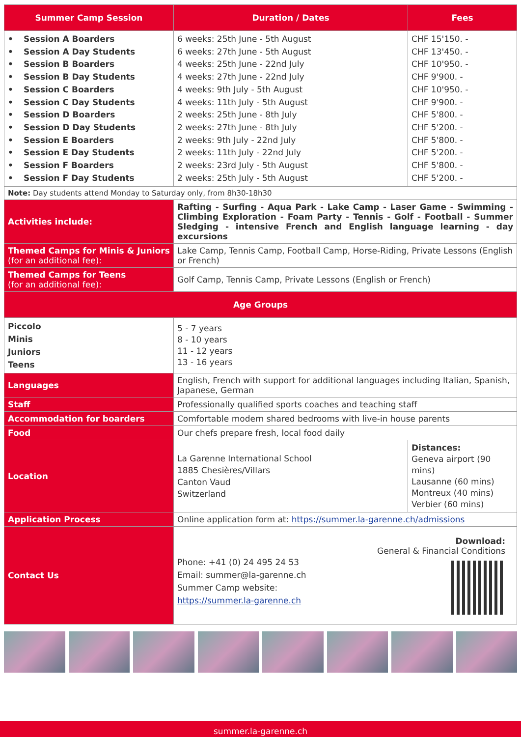| Summer Camp Session | Duration / Dates | Fees |
| --- | --- | --- |
| • Session A Boarders • Session A Day Students • Session B Boarders • Session B Day Students • Session C Boarders • Session C Day Students • Session D Boarders • Session D Day Students • Session E Boarders • Session E Day Students • Session F Boarders • Session F Day Students | 6 weeks: 25th June - 5th August 6 weeks: 27th June - 5th August 4 weeks: 25th June - 22nd July 4 weeks: 27th June - 22nd July 4 weeks: 9th July - 5th August 4 weeks: 11th July - 5th August 2 weeks: 25th June - 8th July 2 weeks: 27th June - 8th July 2 weeks: 9th July - 22nd July 2 weeks: 11th July - 22nd July 2 weeks: 23rd July - 5th August 2 weeks: 25th July - 5th August | CHF 15'150. - CHF 13'450. - CHF 10'950. - CHF 9'900. - CHF 10'950. - CHF 9'900. - CHF 5'800. - CHF 5'200. - CHF 5'800. - CHF 5'200. - CHF 5'800. - CHF 5'200. - |
| Note: Day students attend Monday to Saturday only, from 8h30-18h30 | | |
| Activities include: | Rafting - Surfing - Aqua Park - Lake Camp - Laser Game - Swimming - Climbing Exploration - Foam Party - Tennis - Golf - Football - Summer Sledging - intensive French and English language learning - day excursions | |
| Themed Camps for Minis & Juniors (for an additional fee): | Lake Camp, Tennis Camp, Football Camp, Horse-Riding, Private Lessons (English or French) | |
| Themed Camps for Teens (for an additional fee): | Golf Camp, Tennis Camp, Private Lessons (English or French) | |
| Age Groups | | |
| Piccolo Minis Juniors Teens | 5 - 7 years 8 - 10 years 11 - 12 years 13 - 16 years | |
| Languages | English, French with support for additional languages including Italian, Spanish, Japanese, German | |
| Staff | Professionally qualified sports coaches and teaching staff | |
| Accommodation for boarders | Comfortable modern shared bedrooms with live-in house parents | |
| Food | Our chefs prepare fresh, local food daily | |
| Location | La Garenne International School 1885 Chesières/Villars Canton Vaud Switzerland | Distances: Geneva airport (90 mins) Lausanne (60 mins) Montreux (40 mins) Verbier (60 mins) |
| Application Process | Online application form at: https://summer.la-garenne.ch/admissions | |
| Contact Us | Phone: +41 (0) 24 495 24 53 Email: summer@la-garenne.ch Summer Camp website: https://summer.la-garenne.ch Download: General & Financial Conditions | |
summer.la-garenne.ch